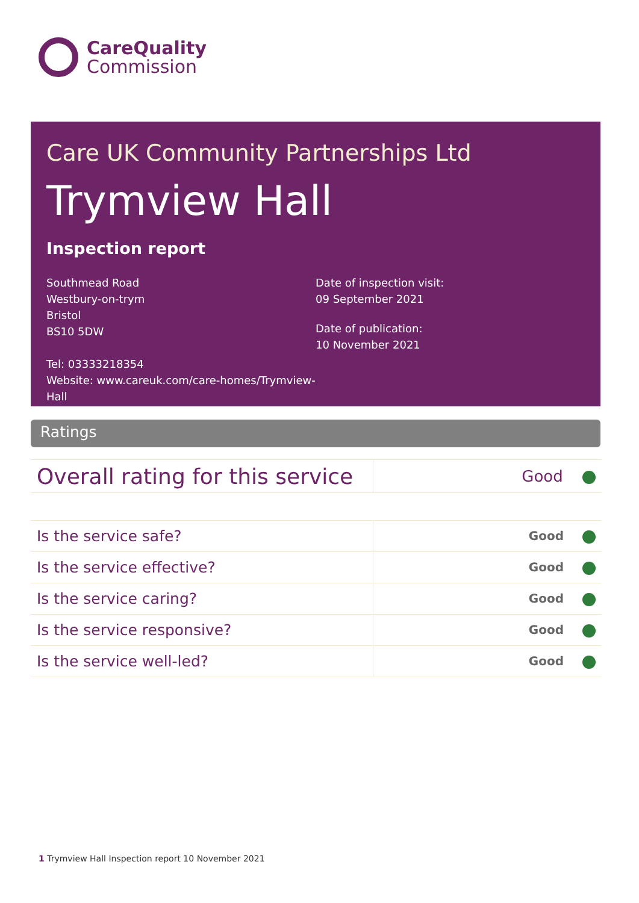CareQuality
Commission
Care UK Community Partnerships Ltd
Trymview Hall
Inspection report
Southmead Road
Westbury-on-trym
Bristol
BS10 5DW
Tel: 03333218354
Website: www.careuk.com/care-homes/Trymview-Hall
Date of inspection visit:
09 September 2021
Date of publication:
10 November 2021
Ratings
| Overall rating for this service | Good |
| Is the service safe? | Good |
| Is the service effective? | Good |
| Is the service caring? | Good |
| Is the service responsive? | Good |
| Is the service well-led? | Good |
1 Trymview Hall Inspection report 10 November 2021